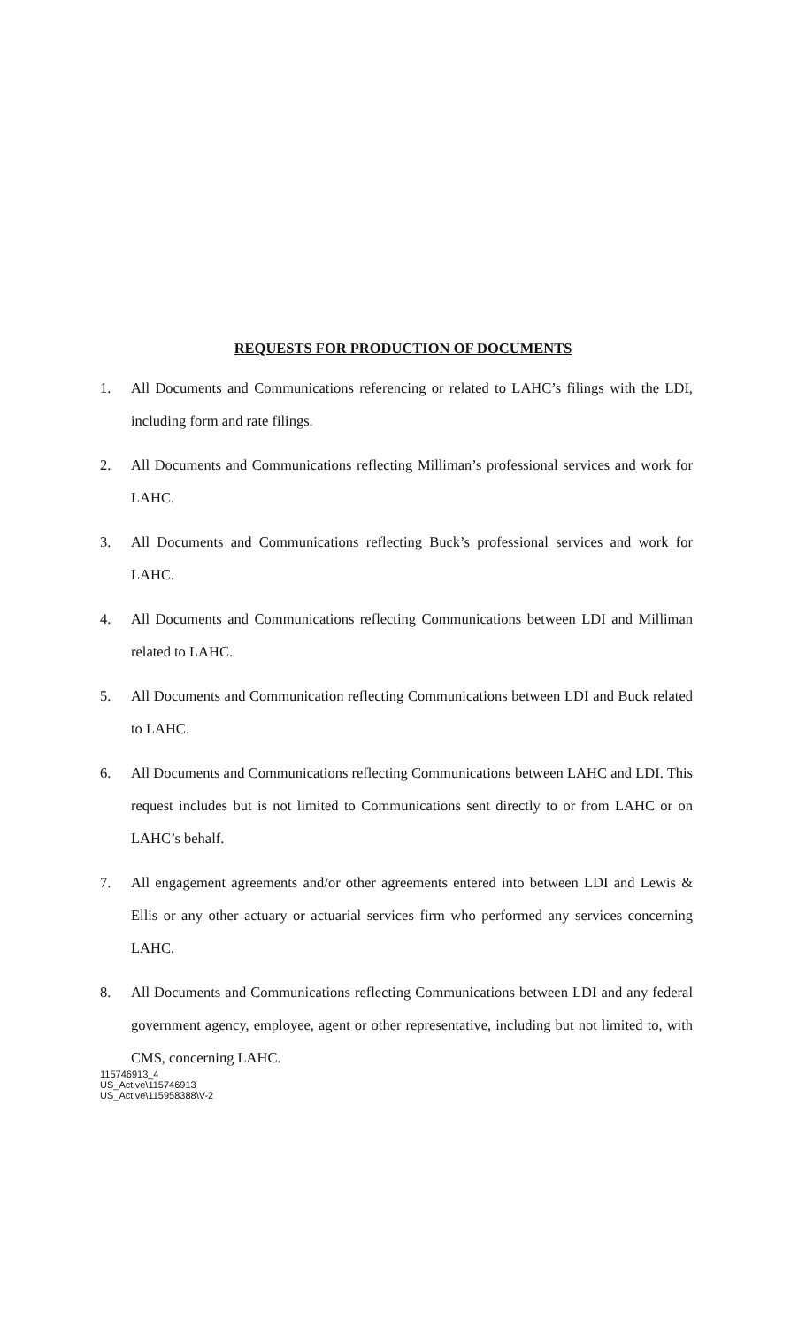REQUESTS FOR PRODUCTION OF DOCUMENTS
1. All Documents and Communications referencing or related to LAHC’s filings with the LDI, including form and rate filings.
2. All Documents and Communications reflecting Milliman’s professional services and work for LAHC.
3. All Documents and Communications reflecting Buck’s professional services and work for LAHC.
4. All Documents and Communications reflecting Communications between LDI and Milliman related to LAHC.
5. All Documents and Communication reflecting Communications between LDI and Buck related to LAHC.
6. All Documents and Communications reflecting Communications between LAHC and LDI. This request includes but is not limited to Communications sent directly to or from LAHC or on LAHC’s behalf.
7. All engagement agreements and/or other agreements entered into between LDI and Lewis & Ellis or any other actuary or actuarial services firm who performed any services concerning LAHC.
8. All Documents and Communications reflecting Communications between LDI and any federal government agency, employee, agent or other representative, including but not limited to, with CMS, concerning LAHC.
115746913_4
US_Active\115746913
US_Active\115958388\V-2